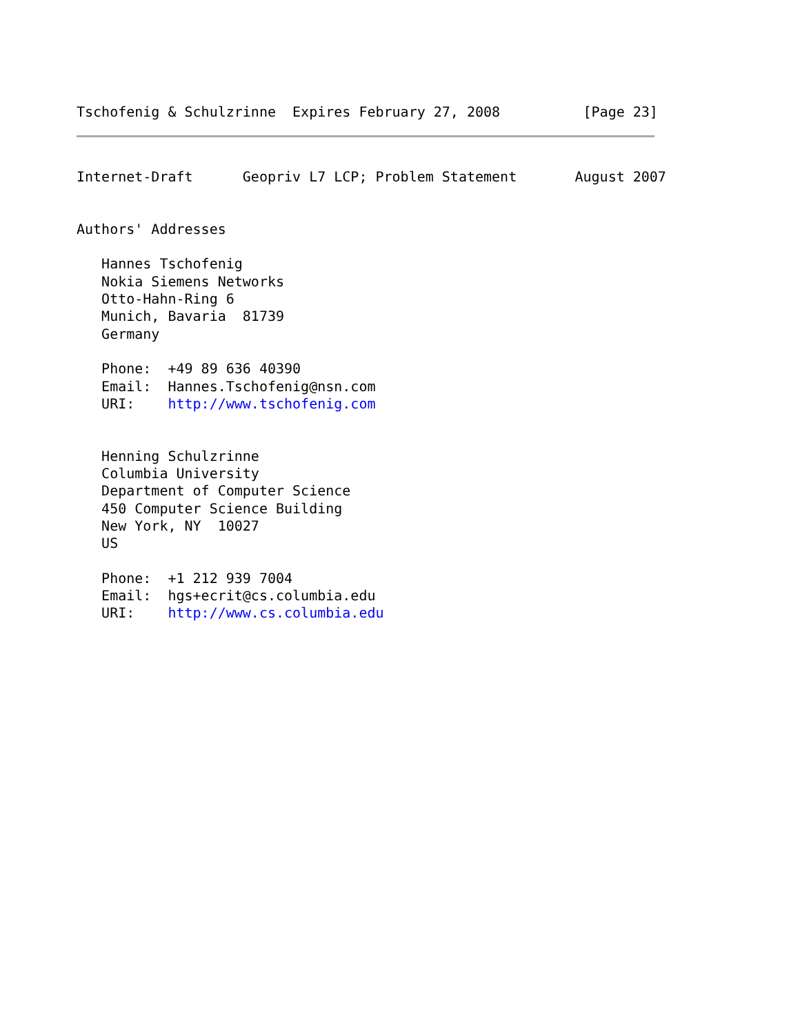Tschofenig & Schulzrinne  Expires February 27, 2008          [Page 23]
Internet-Draft      Geopriv L7 LCP; Problem Statement       August 2007


Authors' Addresses

   Hannes Tschofenig
   Nokia Siemens Networks
   Otto-Hahn-Ring 6
   Munich, Bavaria  81739
   Germany

   Phone:  +49 89 636 40390
   Email:  Hannes.Tschofenig@nsn.com
   URI:    http://www.tschofenig.com


   Henning Schulzrinne
   Columbia University
   Department of Computer Science
   450 Computer Science Building
   New York, NY  10027
   US

   Phone:  +1 212 939 7004
   Email:  hgs+ecrit@cs.columbia.edu
   URI:    http://www.cs.columbia.edu